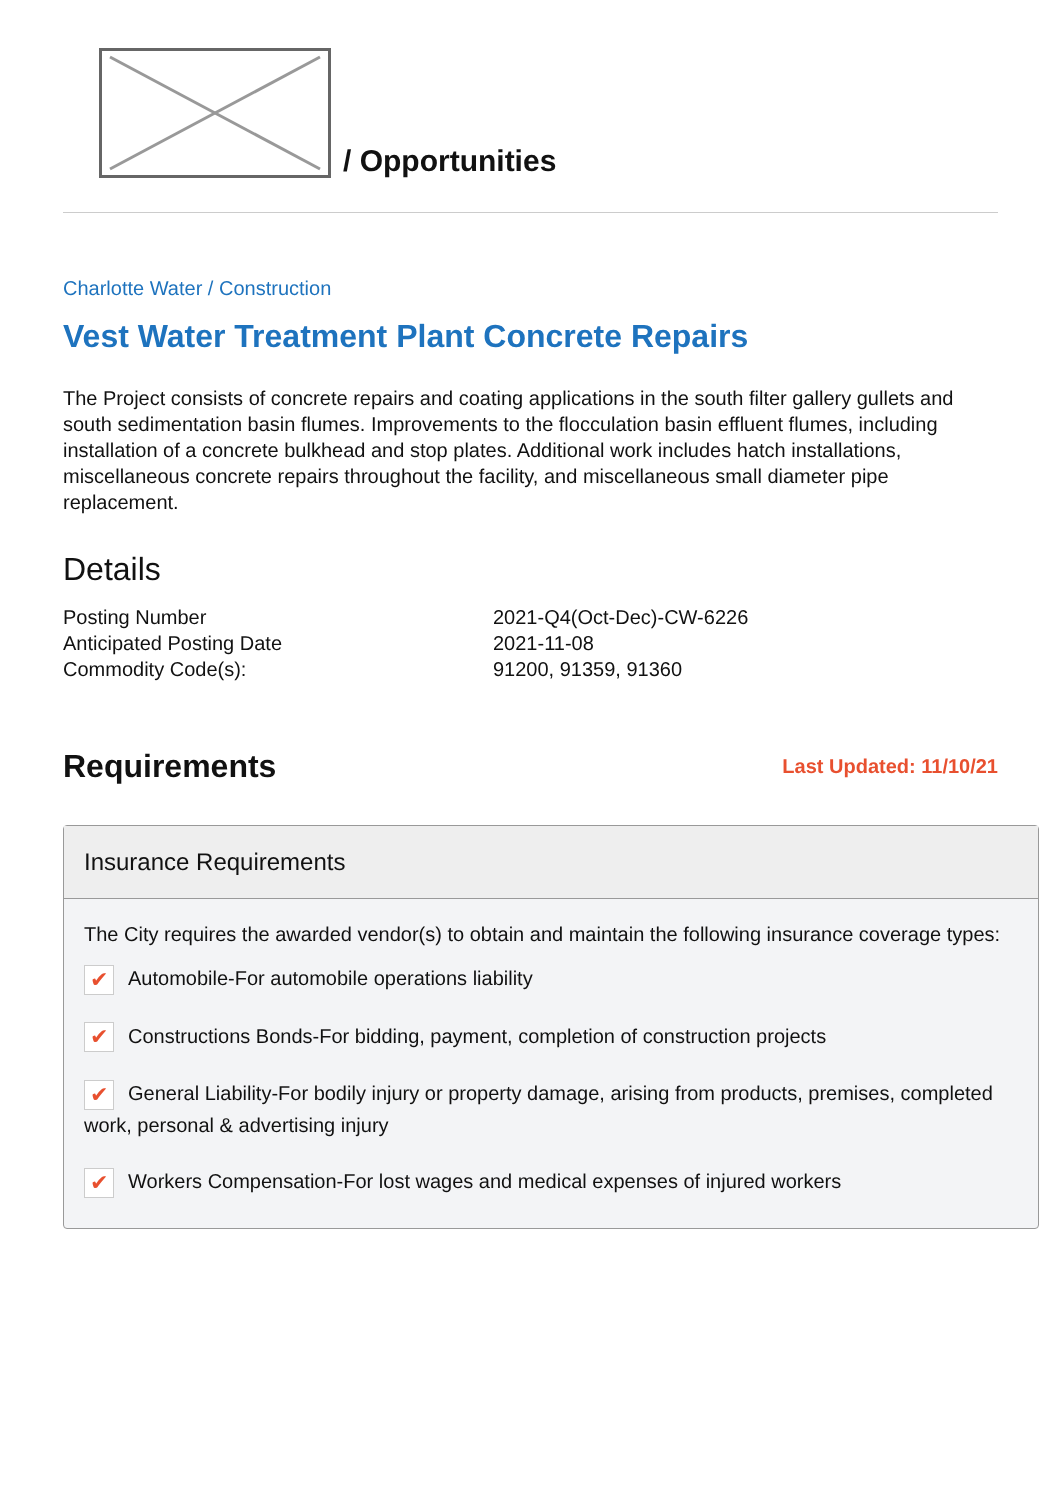/ Opportunities
Charlotte Water / Construction
Vest Water Treatment Plant Concrete Repairs
The Project consists of concrete repairs and coating applications in the south filter gallery gullets and south sedimentation basin flumes. Improvements to the flocculation basin effluent flumes, including installation of a concrete bulkhead and stop plates. Additional work includes hatch installations, miscellaneous concrete repairs throughout the facility, and miscellaneous small diameter pipe replacement.
Details
| Posting Number | 2021-Q4(Oct-Dec)-CW-6226 |
| Anticipated Posting Date | 2021-11-08 |
| Commodity Code(s): | 91200, 91359, 91360 |
Requirements
Last Updated: 11/10/21
Insurance Requirements
The City requires the awarded vendor(s) to obtain and maintain the following insurance coverage types:
✔ Automobile-For automobile operations liability
✔ Constructions Bonds-For bidding, payment, completion of construction projects
✔ General Liability-For bodily injury or property damage, arising from products, premises, completed work, personal & advertising injury
✔ Workers Compensation-For lost wages and medical expenses of injured workers